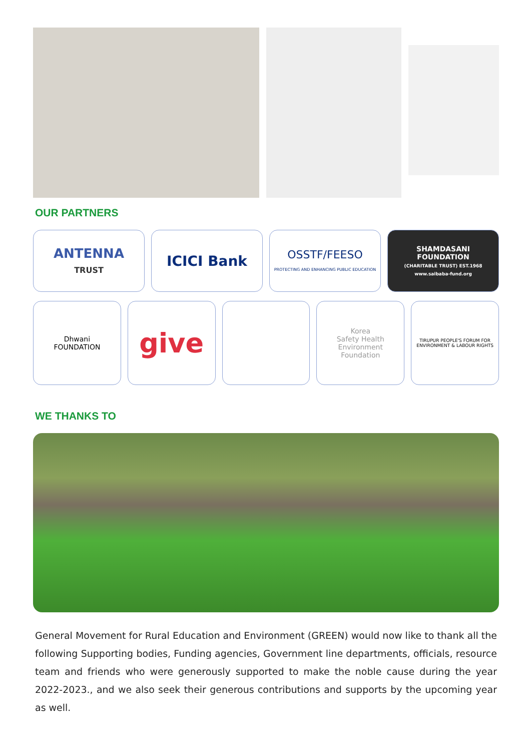OUR PARTNERS
ANTENNA
TRUST
ICICI Bank
OSSTF/FEESO
PROTECTING AND ENHANCING PUBLIC EDUCATION
SHAMDASANI
FOUNDATION
(CHARITABLE TRUST) EST.1968
www.saibaba-fund.org
Dhwani
FOUNDATION
give
Korea
Safety Health Environment
Foundation
TIRUPUR PEOPLE'S FORUM FOR
ENVIRONMENT & LABOUR RIGHTS
WE THANKS TO
General Movement for Rural Education and Environment (GREEN) would now like to thank all the following Supporting bodies, Funding agencies, Government line departments, officials, resource team and friends who were generously supported to make the noble cause during the year 2022-2023., and we also seek their generous contributions and supports by the upcoming year as well.